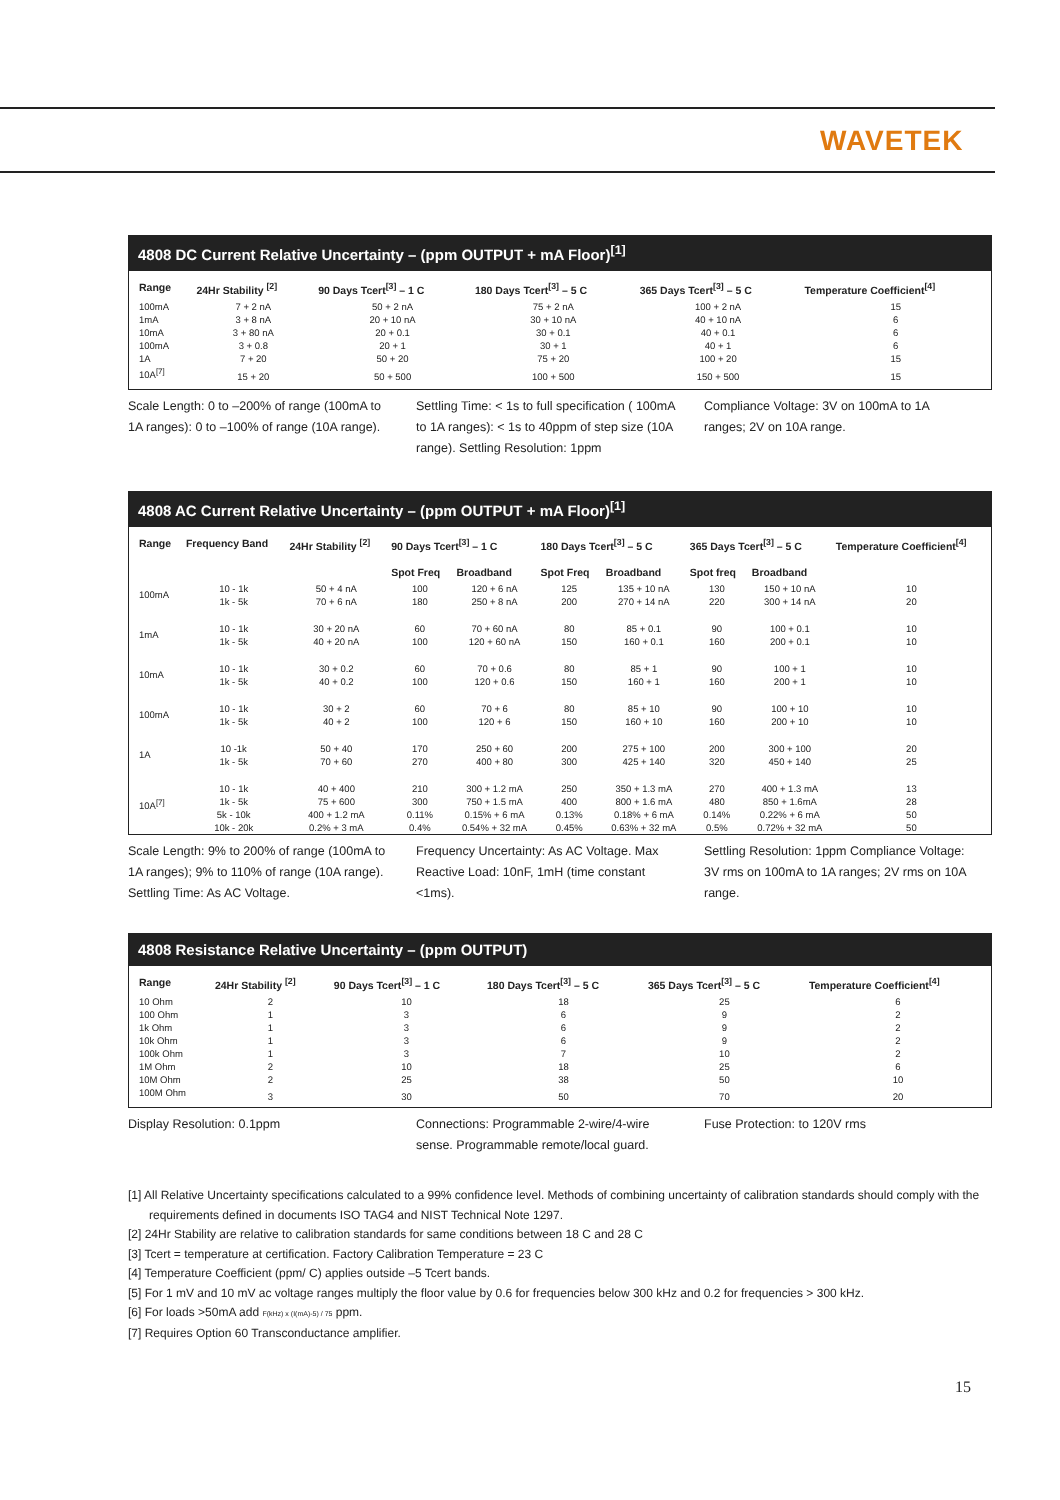WAVETEK
4808 DC Current Relative Uncertainty – (ppm OUTPUT + mA Floor)<sup>[1]</sup>
| Range | 24Hr Stability <sup>[2]</sup> | 90 Days Tcert<sup>[3]</sup> – 1 C | 180 Days Tcert<sup>[3]</sup> – 5 C | 365 Days Tcert<sup>[3]</sup> – 5 C | Temperature Coefficient<sup>[4]</sup> |
| --- | --- | --- | --- | --- | --- |
| 100mA | 7 + 2 nA | 50 + 2 nA | 75 + 2 nA | 100 + 2 nA | 15 |
| 1mA | 3 + 8 nA | 20 + 10 nA | 30 + 10 nA | 40 + 10 nA | 6 |
| 10mA | 3 + 80 nA | 20 + 0.1 | 30 + 0.1 | 40 + 0.1 | 6 |
| 100mA | 3 + 0.8 | 20 + 1 | 30 + 1 | 40 + 1 | 6 |
| 1A | 7 + 20 | 50 + 20 | 75 + 20 | 100 + 20 | 15 |
| 10A<sup>[7]</sup> | 15 + 20 | 50 + 500 | 100 + 500 | 150 + 500 | 15 |
Scale Length: 0 to –200% of range (100mA to 1A ranges): 0 to –100% of range (10A range).
Settling Time: < 1s to full specification ( 100mA to 1A ranges): < 1s to 40ppm of step size (10A range). Settling Resolution: 1ppm
Compliance Voltage: 3V on 100mA to 1A ranges; 2V on 10A range.
4808 AC Current Relative Uncertainty – (ppm OUTPUT + mA Floor)<sup>[1]</sup>
| Range | Frequency Band | 24Hr Stability <sup>[2]</sup> | 90 Days Tcert<sup>[3]</sup> – 1 C | | 180 Days Tcert<sup>[3]</sup> – 5 C | | 365 Days Tcert<sup>[3]</sup> – 5 C | | Temperature Coefficient<sup>[4]</sup> |
| --- | --- | --- | --- | --- | --- | --- | --- | --- | --- |
| | | | Spot Freq | Broadband | Spot Freq | Broadband | Spot freq | Broadband | |
| 100mA | 10 - 1k 1k - 5k | 50 + 4 nA 70 + 6 nA | 100 180 | 120 + 6 nA 250 + 8 nA | 125 200 | 135 + 10 nA 270 + 14 nA | 130 220 | 150 + 10 nA 300 + 14 nA | 10 20 |
| 1mA | 10 - 1k 1k - 5k | 30 + 20 nA 40 + 20 nA | 60 100 | 70 + 60 nA 120 + 60 nA | 80 150 | 85 + 0.1 160 + 0.1 | 90 160 | 100 + 0.1 200 + 0.1 | 10 10 |
| 10mA | 10 - 1k 1k - 5k | 30 + 0.2 40 + 0.2 | 60 100 | 70 + 0.6 120 + 0.6 | 80 150 | 85 + 1 160 + 1 | 90 160 | 100 + 1 200 + 1 | 10 10 |
| 100mA | 10 - 1k 1k - 5k | 30 + 2 40 + 2 | 60 100 | 70 + 6 120 + 6 | 80 150 | 85 + 10 160 + 10 | 90 160 | 100 + 10 200 + 10 | 10 10 |
| 1A | 10 -1k 1k - 5k | 50 + 40 70 + 60 | 170 270 | 250 + 60 400 + 80 | 200 300 | 275 + 100 425 + 140 | 200 320 | 300 + 100 450 + 140 | 20 25 |
| 10A<sup>[7]</sup> | 10 - 1k 1k - 5k 5k - 10k 10k - 20k | 40 + 400 75 + 600 400 + 1.2 mA 0.2% + 3 mA | 210 300 0.11% 0.4% | 300 + 1.2 mA 750 + 1.5 mA 0.15% + 6 mA 0.54% + 32 mA | 250 400 0.13% 0.45% | 350 + 1.3 mA 800 + 1.6 mA 0.18% + 6 mA 0.63% + 32 mA | 270 480 0.14% 0.5% | 400 + 1.3 mA 850 + 1.6mA 0.22% + 6 mA 0.72% + 32 mA | 13 28 50 50 |
Scale Length: 9% to 200% of range (100mA to 1A ranges); 9% to 110% of range (10A range). Settling Time: As AC Voltage.
Frequency Uncertainty: As AC Voltage. Max Reactive Load: 10nF, 1mH (time constant <1ms).
Settling Resolution: 1ppm Compliance Voltage: 3V rms on 100mA to 1A ranges; 2V rms on 10A range.
4808 Resistance Relative Uncertainty – (ppm OUTPUT)
| Range | 24Hr Stability <sup>[2]</sup> | 90 Days Tcert<sup>[3]</sup> – 1 C | 180 Days Tcert<sup>[3]</sup> – 5 C | 365 Days Tcert<sup>[3]</sup> – 5 C | Temperature Coefficient<sup>[4]</sup> |
| --- | --- | --- | --- | --- | --- |
| 10 Ohm | 2 | 10 | 18 | 25 | 6 |
| 100 Ohm | 1 | 3 | 6 | 9 | 2 |
| 1k Ohm | 1 | 3 | 6 | 9 | 2 |
| 10k Ohm | 1 | 3 | 6 | 9 | 2 |
| 100k Ohm | 1 | 3 | 7 | 10 | 2 |
| 1M Ohm | 2 | 10 | 18 | 25 | 6 |
| 10M Ohm | 2 | 25 | 38 | 50 | 10 |
| 100M Ohm | 3 | 30 | 50 | 70 | 20 |
Display Resolution: 0.1ppm Connections: Programmable 2-wire/4-wire sense. Programmable remote/local guard.
Fuse Protection: to 120V rms
[1] All Relative Uncertainty specifications calculated to a 99% confidence level. Methods of combining uncertainty of calibration standards should comply with the requirements defined in documents ISO TAG4 and NIST Technical Note 1297.
[2] 24Hr Stability are relative to calibration standards for same conditions between 18 C and 28 C
[3] Tcert = temperature at certification. Factory Calibration Temperature = 23 C
[4] Temperature Coefficient (ppm/ C) applies outside –5 Tcert bands.
[5] For 1 mV and 10 mV ac voltage ranges multiply the floor value by 0.6 for frequencies below 300 kHz and 0.2 for frequencies > 300 kHz.
[6] For loads >50mA add F(kHz) x (I(mA)-5) / 75 ppm.
[7] Requires Option 60 Transconductance amplifier.
15